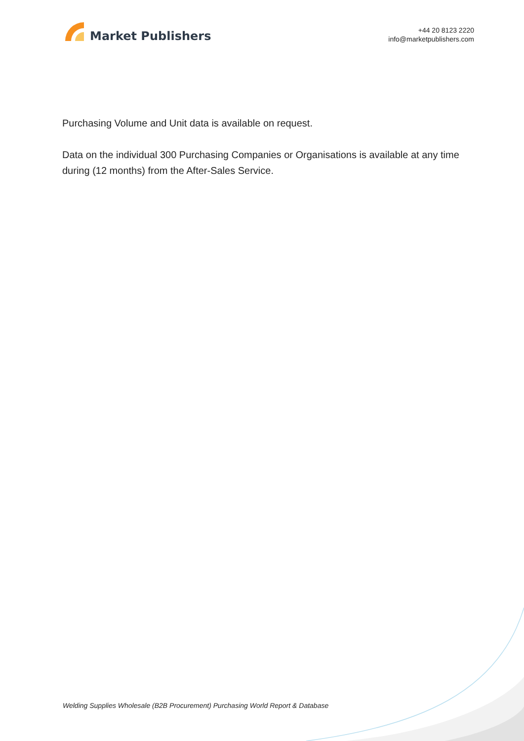Market Publishers
+44 20 8123 2220
info@marketpublishers.com
Purchasing Volume and Unit data is available on request.
Data on the individual 300 Purchasing Companies or Organisations is available at any time during (12 months) from the After-Sales Service.
Welding Supplies Wholesale (B2B Procurement) Purchasing World Report & Database